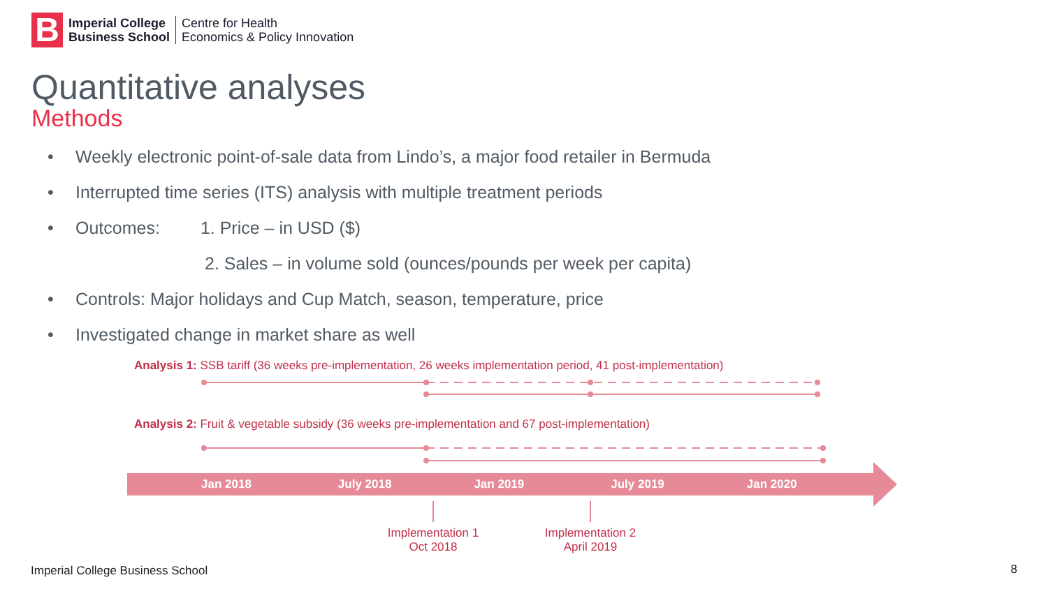B
Imperial College
Business School
Centre for Health
Economics & Policy Innovation
Quantitative analyses
Methods
• Weekly electronic point-of-sale data from Lindo’s, a major food retailer in Bermuda
• Interrupted time series (ITS) analysis with multiple treatment periods
• Outcomes: 1. Price – in USD ($)
2. Sales – in volume sold (ounces/pounds per week per capita)
• Controls: Major holidays and Cup Match, season, temperature, price
• Investigated change in market share as well
Analysis 1: SSB tariff (36 weeks pre-implementation, 26 weeks implementation period, 41 post-implementation)
Analysis 2: Fruit & vegetable subsidy (36 weeks pre-implementation and 67 post-implementation)
Jan 2018 July 2018 Jan 2019 July 2019 Jan 2020
Implementation 1
Oct 2018
Implementation 2
April 2019
Imperial College Business School
8